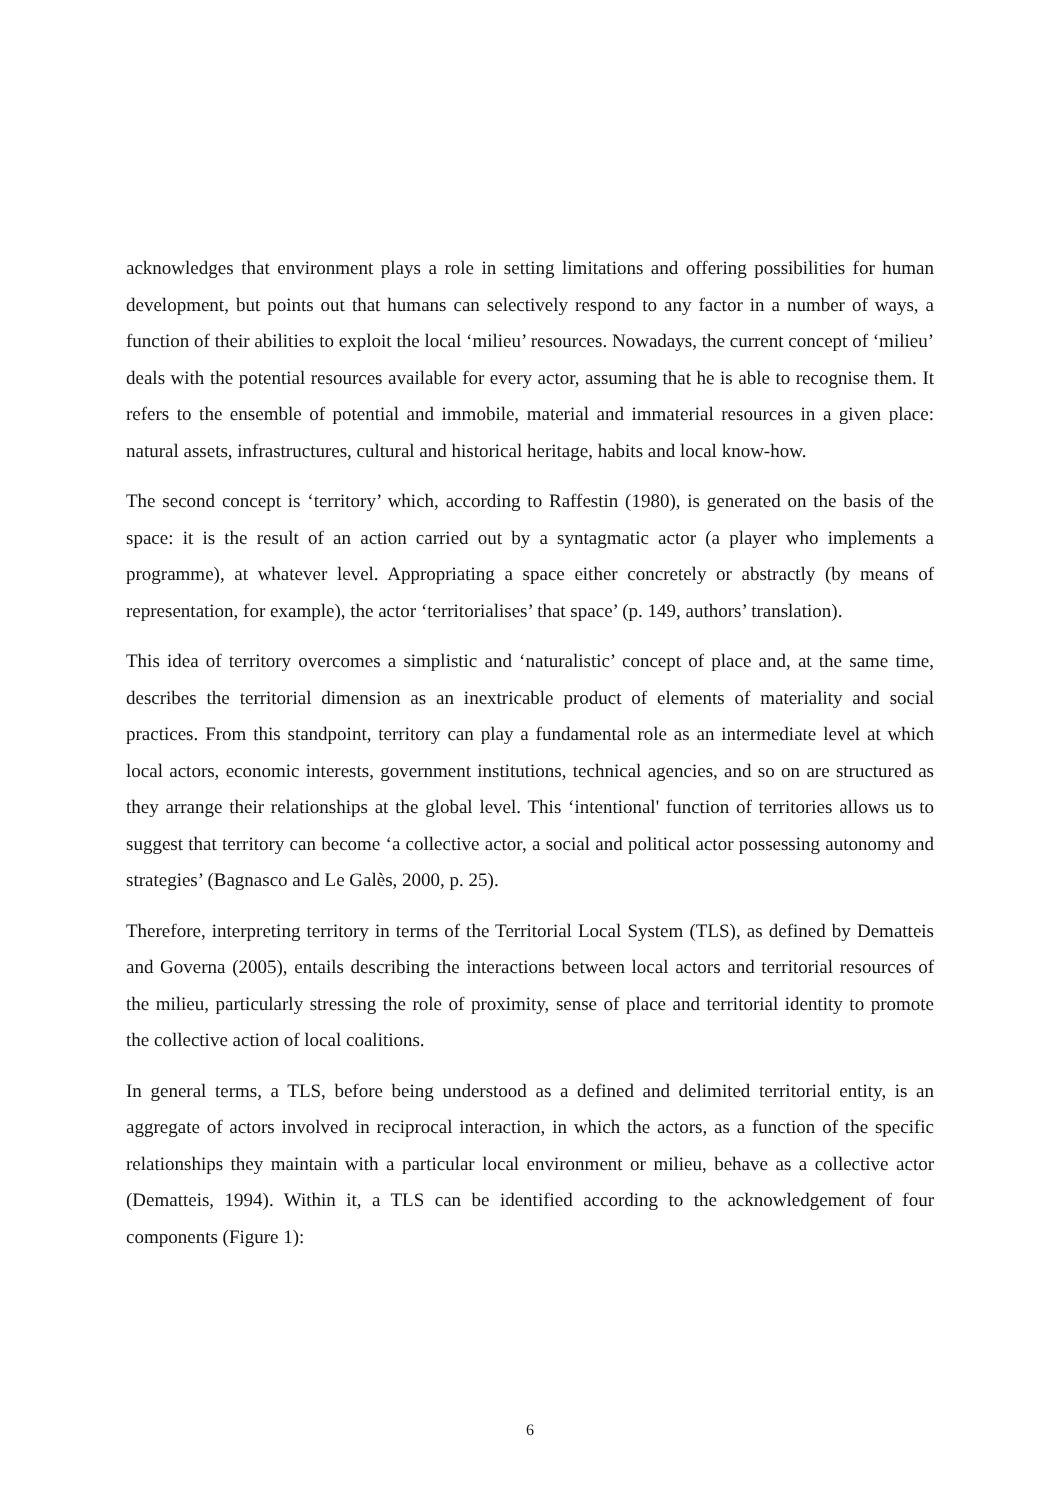acknowledges that environment plays a role in setting limitations and offering possibilities for human development, but points out that humans can selectively respond to any factor in a number of ways, a function of their abilities to exploit the local ‘milieu’ resources. Nowadays, the current concept of ‘milieu’ deals with the potential resources available for every actor, assuming that he is able to recognise them. It refers to the ensemble of potential and immobile, material and immaterial resources in a given place: natural assets, infrastructures, cultural and historical heritage, habits and local know-how.
The second concept is ‘territory’ which, according to Raffestin (1980), is generated on the basis of the space: it is the result of an action carried out by a syntagmatic actor (a player who implements a programme), at whatever level. Appropriating a space either concretely or abstractly (by means of representation, for example), the actor ‘territorialises’ that space’ (p. 149, authors’ translation).
This idea of territory overcomes a simplistic and ‘naturalistic’ concept of place and, at the same time, describes the territorial dimension as an inextricable product of elements of materiality and social practices. From this standpoint, territory can play a fundamental role as an intermediate level at which local actors, economic interests, government institutions, technical agencies, and so on are structured as they arrange their relationships at the global level. This ‘intentional' function of territories allows us to suggest that territory can become ‘a collective actor, a social and political actor possessing autonomy and strategies’ (Bagnasco and Le Galès, 2000, p. 25).
Therefore, interpreting territory in terms of the Territorial Local System (TLS), as defined by Dematteis and Governa (2005), entails describing the interactions between local actors and territorial resources of the milieu, particularly stressing the role of proximity, sense of place and territorial identity to promote the collective action of local coalitions.
In general terms, a TLS, before being understood as a defined and delimited territorial entity, is an aggregate of actors involved in reciprocal interaction, in which the actors, as a function of the specific relationships they maintain with a particular local environment or milieu, behave as a collective actor (Dematteis, 1994). Within it, a TLS can be identified according to the acknowledgement of four components (Figure 1):
6